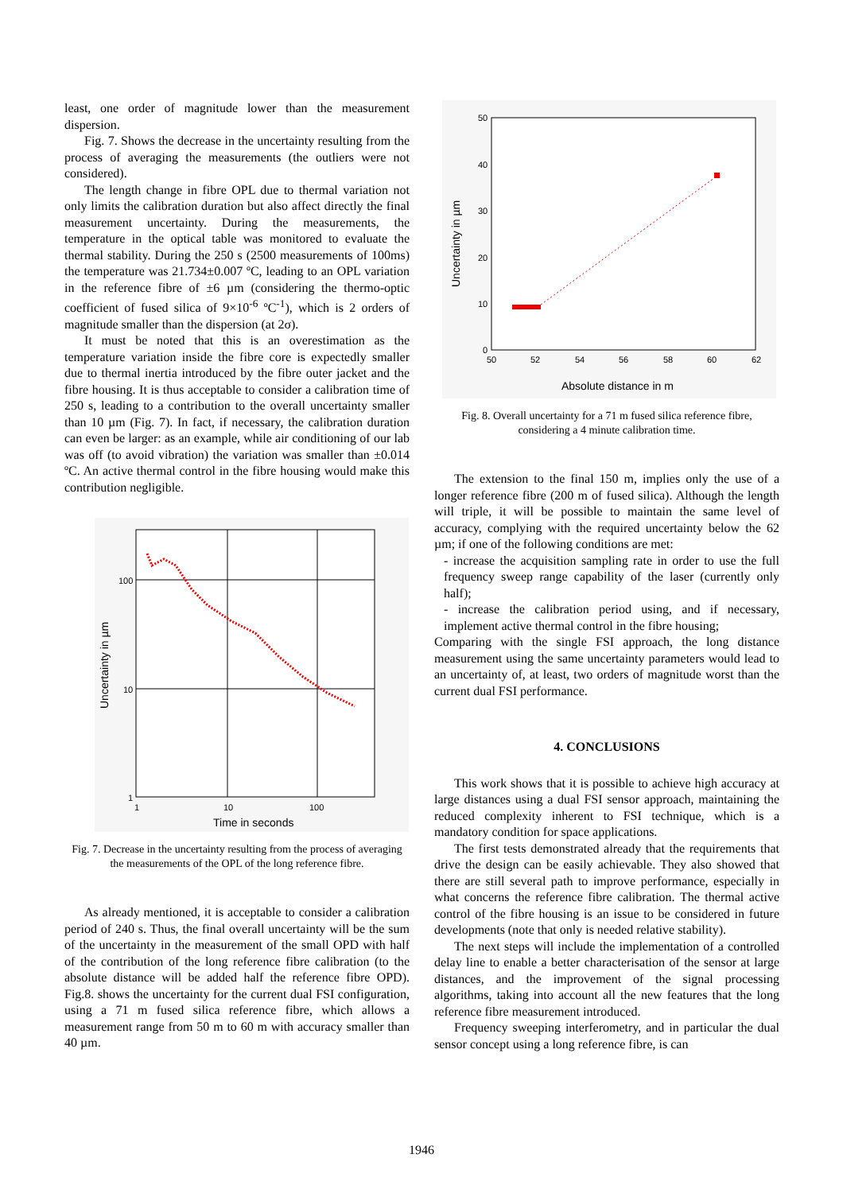least, one order of magnitude lower than the measurement dispersion.
Fig. 7. Shows the decrease in the uncertainty resulting from the process of averaging the measurements (the outliers were not considered).
The length change in fibre OPL due to thermal variation not only limits the calibration duration but also affect directly the final measurement uncertainty. During the measurements, the temperature in the optical table was monitored to evaluate the thermal stability. During the 250 s (2500 measurements of 100ms) the temperature was 21.734±0.007 ºC, leading to an OPL variation in the reference fibre of ±6 µm (considering the thermo-optic coefficient of fused silica of 9×10<sup>-6</sup> ºC<sup>-1</sup>), which is 2 orders of magnitude smaller than the dispersion (at 2σ).
It must be noted that this is an overestimation as the temperature variation inside the fibre core is expectedly smaller due to thermal inertia introduced by the fibre outer jacket and the fibre housing. It is thus acceptable to consider a calibration time of 250 s, leading to a contribution to the overall uncertainty smaller than 10 µm (Fig. 7). In fact, if necessary, the calibration duration can even be larger: as an example, while air conditioning of our lab was off (to avoid vibration) the variation was smaller than ±0.014 ºC. An active thermal control in the fibre housing would make this contribution negligible.
100
10
1
1
10
100
Time in seconds
Uncertainty in µm
Fig. 7. Decrease in the uncertainty resulting from the process of averaging the measurements of the OPL of the long reference fibre.
As already mentioned, it is acceptable to consider a calibration period of 240 s. Thus, the final overall uncertainty will be the sum of the uncertainty in the measurement of the small OPD with half of the contribution of the long reference fibre calibration (to the absolute distance will be added half the reference fibre OPD). Fig.8. shows the uncertainty for the current dual FSI configuration, using a 71 m fused silica reference fibre, which allows a measurement range from 50 m to 60 m with accuracy smaller than 40 µm.
50
40
30
20
10
0
50
52
54
56
58
60
62
Absolute distance in m
Uncertainty in µm
Fig. 8. Overall uncertainty for a 71 m fused silica reference fibre, considering a 4 minute calibration time.
The extension to the final 150 m, implies only the use of a longer reference fibre (200 m of fused silica). Although the length will triple, it will be possible to maintain the same level of accuracy, complying with the required uncertainty below the 62 µm; if one of the following conditions are met:
- increase the acquisition sampling rate in order to use the full frequency sweep range capability of the laser (currently only half);
- increase the calibration period using, and if necessary, implement active thermal control in the fibre housing;
Comparing with the single FSI approach, the long distance measurement using the same uncertainty parameters would lead to an uncertainty of, at least, two orders of magnitude worst than the current dual FSI performance.
4. CONCLUSIONS
This work shows that it is possible to achieve high accuracy at large distances using a dual FSI sensor approach, maintaining the reduced complexity inherent to FSI technique, which is a mandatory condition for space applications.
The first tests demonstrated already that the requirements that drive the design can be easily achievable. They also showed that there are still several path to improve performance, especially in what concerns the reference fibre calibration. The thermal active control of the fibre housing is an issue to be considered in future developments (note that only is needed relative stability).
The next steps will include the implementation of a controlled delay line to enable a better characterisation of the sensor at large distances, and the improvement of the signal processing algorithms, taking into account all the new features that the long reference fibre measurement introduced.
Frequency sweeping interferometry, and in particular the dual sensor concept using a long reference fibre, is can
1946